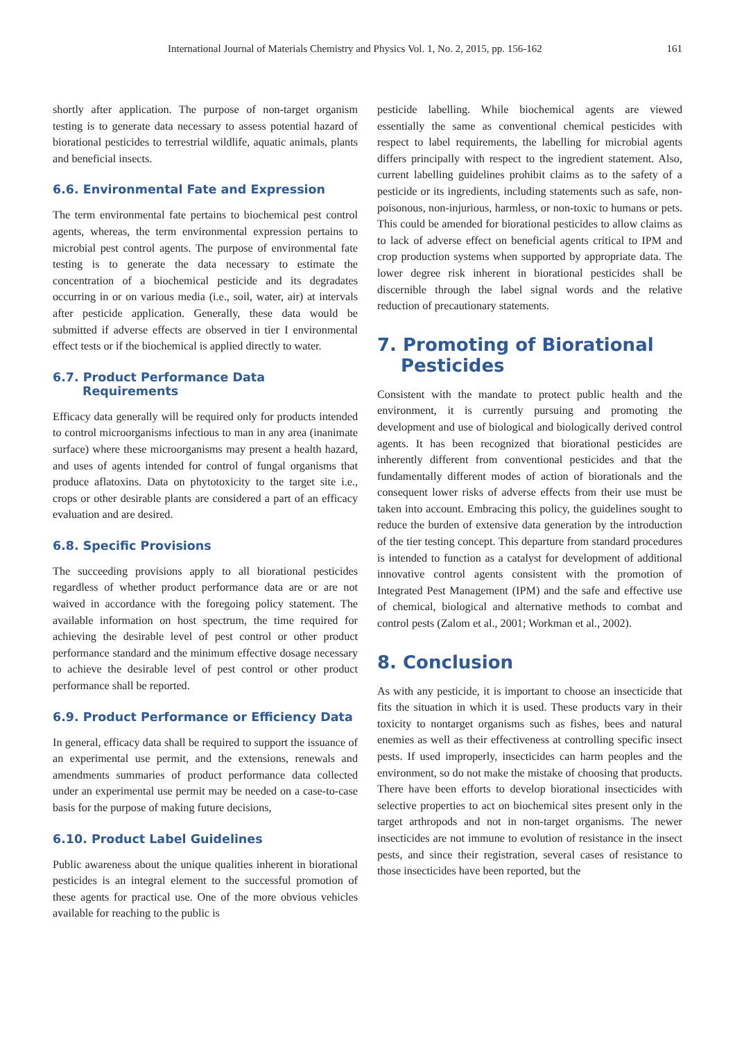International Journal of Materials Chemistry and Physics Vol. 1, No. 2, 2015, pp. 156-162 161
shortly after application. The purpose of non-target organism testing is to generate data necessary to assess potential hazard of biorational pesticides to terrestrial wildlife, aquatic animals, plants and beneficial insects.
6.6. Environmental Fate and Expression
The term environmental fate pertains to biochemical pest control agents, whereas, the term environmental expression pertains to microbial pest control agents. The purpose of environmental fate testing is to generate the data necessary to estimate the concentration of a biochemical pesticide and its degradates occurring in or on various media (i.e., soil, water, air) at intervals after pesticide application. Generally, these data would be submitted if adverse effects are observed in tier I environmental effect tests or if the biochemical is applied directly to water.
6.7. Product Performance Data
Requirements
Efficacy data generally will be required only for products intended to control microorganisms infectious to man in any area (inanimate surface) where these microorganisms may present a health hazard, and uses of agents intended for control of fungal organisms that produce aflatoxins. Data on phytotoxicity to the target site i.e., crops or other desirable plants are considered a part of an efficacy evaluation and are desired.
6.8. Specific Provisions
The succeeding provisions apply to all biorational pesticides regardless of whether product performance data are or are not waived in accordance with the foregoing policy statement. The available information on host spectrum, the time required for achieving the desirable level of pest control or other product performance standard and the minimum effective dosage necessary to achieve the desirable level of pest control or other product performance shall be reported.
6.9. Product Performance or Efficiency Data
In general, efficacy data shall be required to support the issuance of an experimental use permit, and the extensions, renewals and amendments summaries of product performance data collected under an experimental use permit may be needed on a case-to-case basis for the purpose of making future decisions,
6.10. Product Label Guidelines
Public awareness about the unique qualities inherent in biorational pesticides is an integral element to the successful promotion of these agents for practical use. One of the more obvious vehicles available for reaching to the public is
pesticide labelling. While biochemical agents are viewed essentially the same as conventional chemical pesticides with respect to label requirements, the labelling for microbial agents differs principally with respect to the ingredient statement. Also, current labelling guidelines prohibit claims as to the safety of a pesticide or its ingredients, including statements such as safe, non-poisonous, non-injurious, harmless, or non-toxic to humans or pets. This could be amended for biorational pesticides to allow claims as to lack of adverse effect on beneficial agents critical to IPM and crop production systems when supported by appropriate data. The lower degree risk inherent in biorational pesticides shall be discernible through the label signal words and the relative reduction of precautionary statements.
7. Promoting of Biorational
Pesticides
Consistent with the mandate to protect public health and the environment, it is currently pursuing and promoting the development and use of biological and biologically derived control agents. It has been recognized that biorational pesticides are inherently different from conventional pesticides and that the fundamentally different modes of action of biorationals and the consequent lower risks of adverse effects from their use must be taken into account. Embracing this policy, the guidelines sought to reduce the burden of extensive data generation by the introduction of the tier testing concept. This departure from standard procedures is intended to function as a catalyst for development of additional innovative control agents consistent with the promotion of Integrated Pest Management (IPM) and the safe and effective use of chemical, biological and alternative methods to combat and control pests (Zalom et al., 2001; Workman et al., 2002).
8. Conclusion
As with any pesticide, it is important to choose an insecticide that fits the situation in which it is used. These products vary in their toxicity to nontarget organisms such as fishes, bees and natural enemies as well as their effectiveness at controlling specific insect pests. If used improperly, insecticides can harm peoples and the environment, so do not make the mistake of choosing that products. There have been efforts to develop biorational insecticides with selective properties to act on biochemical sites present only in the target arthropods and not in non-target organisms. The newer insecticides are not immune to evolution of resistance in the insect pests, and since their registration, several cases of resistance to those insecticides have been reported, but the